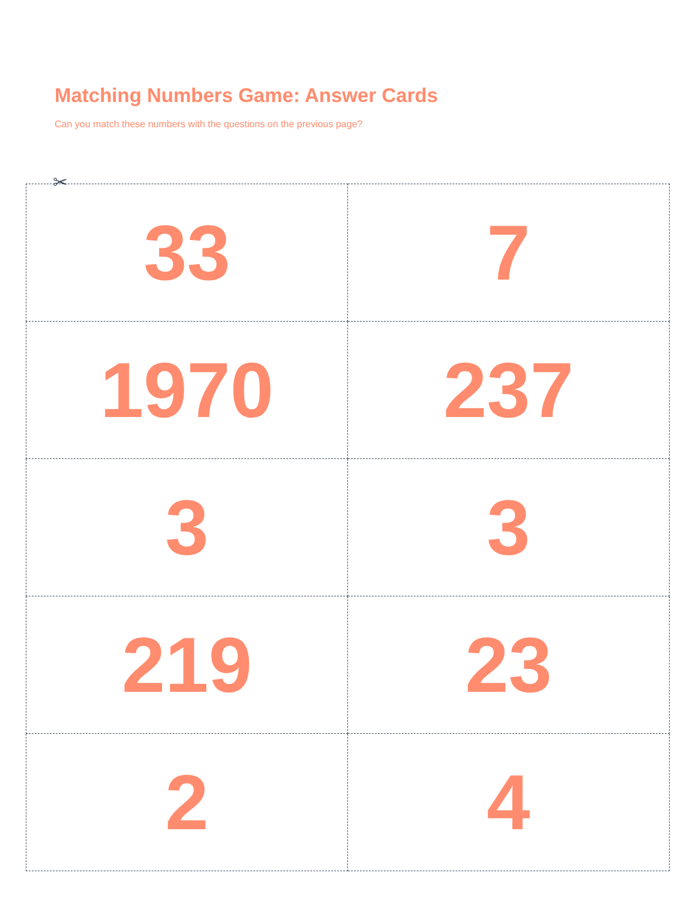Matching Numbers Game: Answer Cards
Can you match these numbers with the questions on the previous page?
✂
| 33 | 7 |
| 1970 | 237 |
| 3 | 3 |
| 219 | 23 |
| 2 | 4 |